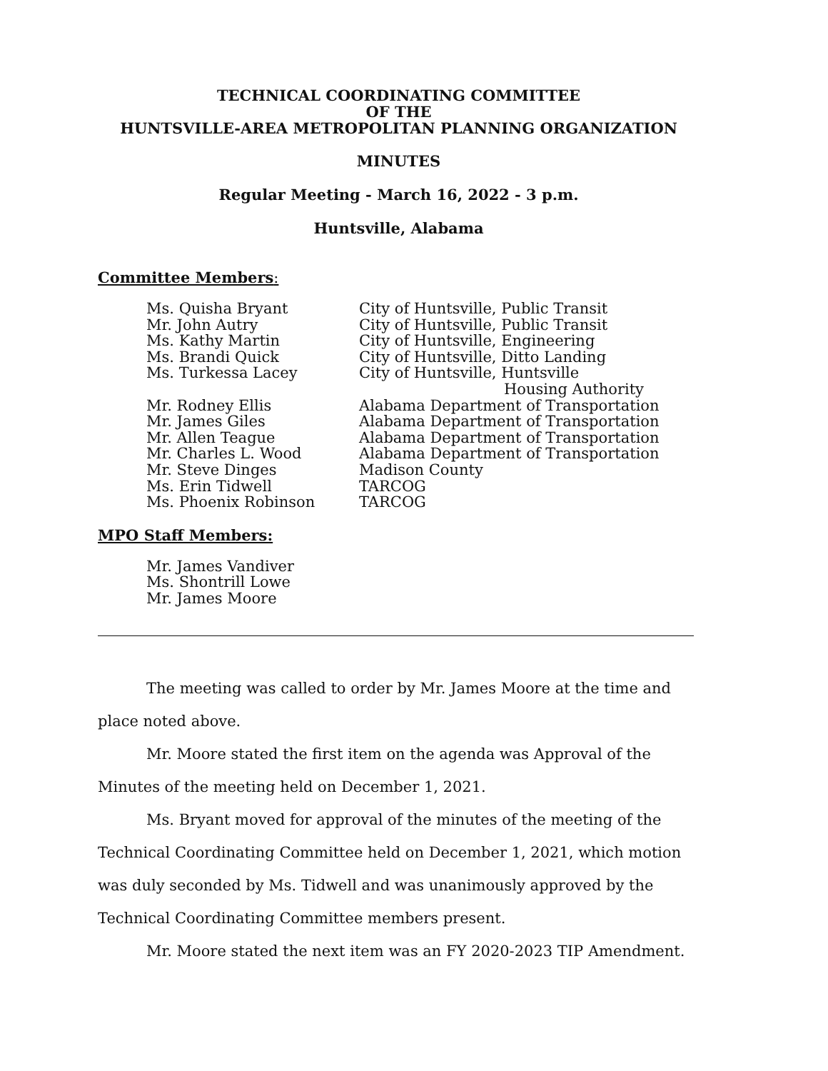TECHNICAL COORDINATING COMMITTEE
OF THE
HUNTSVILLE-AREA METROPOLITAN PLANNING ORGANIZATION
MINUTES
Regular Meeting - March 16, 2022 - 3 p.m.
Huntsville, Alabama
Committee Members:
| Ms. Quisha Bryant | City of Huntsville, Public Transit |
| Mr. John Autry | City of Huntsville, Public Transit |
| Ms. Kathy Martin | City of Huntsville, Engineering |
| Ms. Brandi Quick | City of Huntsville, Ditto Landing |
| Ms. Turkessa Lacey | City of Huntsville, Huntsville Housing Authority |
| Mr. Rodney Ellis | Alabama Department of Transportation |
| Mr. James Giles | Alabama Department of Transportation |
| Mr. Allen Teague | Alabama Department of Transportation |
| Mr. Charles L. Wood | Alabama Department of Transportation |
| Mr. Steve Dinges | Madison County |
| Ms. Erin Tidwell | TARCOG |
| Ms. Phoenix Robinson | TARCOG |
MPO Staff Members:
Mr. James Vandiver
Ms. Shontrill Lowe
Mr. James Moore
The meeting was called to order by Mr. James Moore at the time and place noted above.
Mr. Moore stated the first item on the agenda was Approval of the Minutes of the meeting held on December 1, 2021.
Ms. Bryant moved for approval of the minutes of the meeting of the Technical Coordinating Committee held on December 1, 2021, which motion was duly seconded by Ms. Tidwell and was unanimously approved by the Technical Coordinating Committee members present.
Mr. Moore stated the next item was an FY 2020-2023 TIP Amendment.